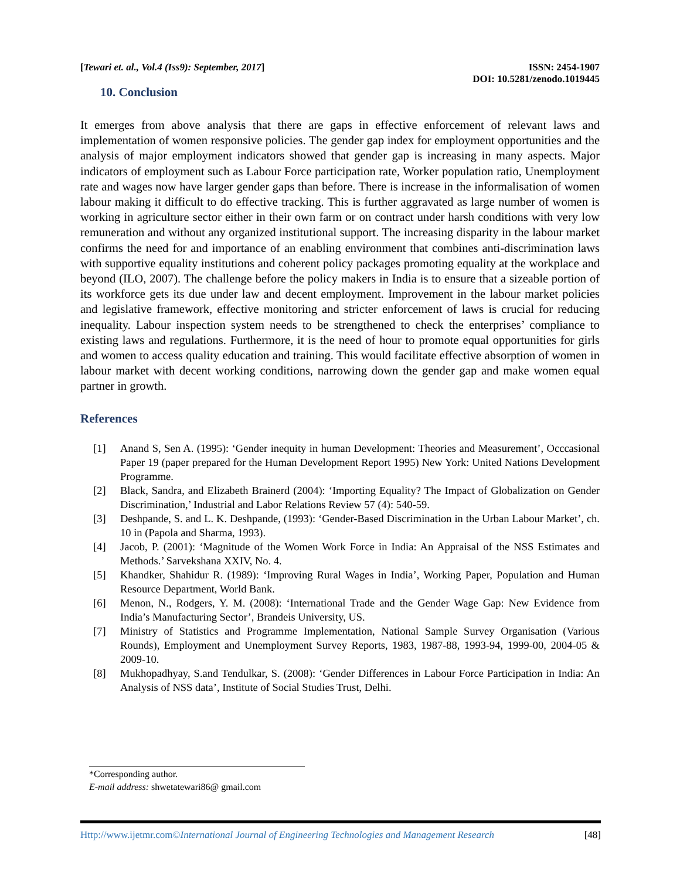[Tewari et. al., Vol.4 (Iss9): September, 2017]
ISSN: 2454-1907
DOI: 10.5281/zenodo.1019445
10. Conclusion
It emerges from above analysis that there are gaps in effective enforcement of relevant laws and implementation of women responsive policies. The gender gap index for employment opportunities and the analysis of major employment indicators showed that gender gap is increasing in many aspects. Major indicators of employment such as Labour Force participation rate, Worker population ratio, Unemployment rate and wages now have larger gender gaps than before. There is increase in the informalisation of women labour making it difficult to do effective tracking. This is further aggravated as large number of women is working in agriculture sector either in their own farm or on contract under harsh conditions with very low remuneration and without any organized institutional support. The increasing disparity in the labour market confirms the need for and importance of an enabling environment that combines anti-discrimination laws with supportive equality institutions and coherent policy packages promoting equality at the workplace and beyond (ILO, 2007). The challenge before the policy makers in India is to ensure that a sizeable portion of its workforce gets its due under law and decent employment. Improvement in the labour market policies and legislative framework, effective monitoring and stricter enforcement of laws is crucial for reducing inequality. Labour inspection system needs to be strengthened to check the enterprises’ compliance to existing laws and regulations. Furthermore, it is the need of hour to promote equal opportunities for girls and women to access quality education and training. This would facilitate effective absorption of women in labour market with decent working conditions, narrowing down the gender gap and make women equal partner in growth.
References
[1] Anand S, Sen A. (1995): ‘Gender inequity in human Development: Theories and Measurement’, Occcasional Paper 19 (paper prepared for the Human Development Report 1995) New York: United Nations Development Programme.
[2] Black, Sandra, and Elizabeth Brainerd (2004): ‘Importing Equality? The Impact of Globalization on Gender Discrimination,’ Industrial and Labor Relations Review 57 (4): 540-59.
[3] Deshpande, S. and L. K. Deshpande, (1993): ‘Gender-Based Discrimination in the Urban Labour Market’, ch. 10 in (Papola and Sharma, 1993).
[4] Jacob, P. (2001): ‘Magnitude of the Women Work Force in India: An Appraisal of the NSS Estimates and Methods.’ Sarvekshana XXIV, No. 4.
[5] Khandker, Shahidur R. (1989): ‘Improving Rural Wages in India’, Working Paper, Population and Human Resource Department, World Bank.
[6] Menon, N., Rodgers, Y. M. (2008): ‘International Trade and the Gender Wage Gap: New Evidence from India’s Manufacturing Sector’, Brandeis University, US.
[7] Ministry of Statistics and Programme Implementation, National Sample Survey Organisation (Various Rounds), Employment and Unemployment Survey Reports, 1983, 1987-88, 1993-94, 1999-00, 2004-05 & 2009-10.
[8] Mukhopadhyay, S.and Tendulkar, S. (2008): ‘Gender Differences in Labour Force Participation in India: An Analysis of NSS data’, Institute of Social Studies Trust, Delhi.
*Corresponding author.
E-mail address: shwetatewari86@ gmail.com
Http://www.ijetmr.com©International Journal of Engineering Technologies and Management Research [48]